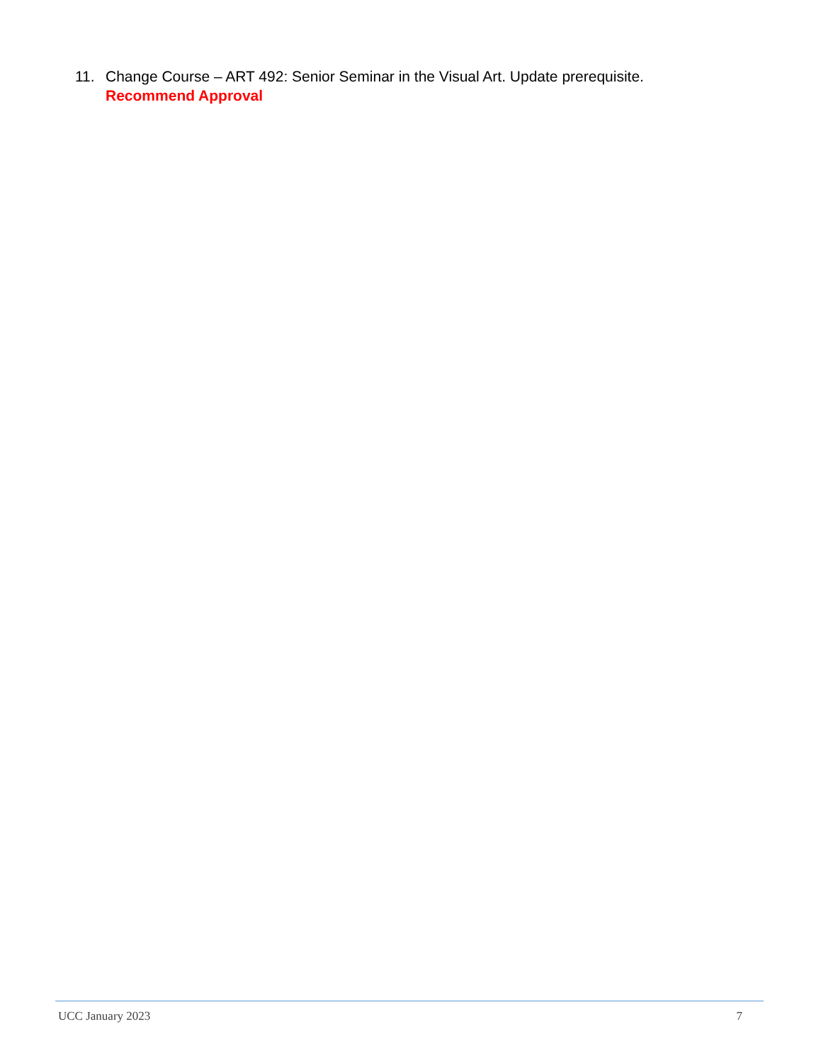11. Change Course – ART 492: Senior Seminar in the Visual Art. Update prerequisite.
Recommend Approval
UCC January 2023 7